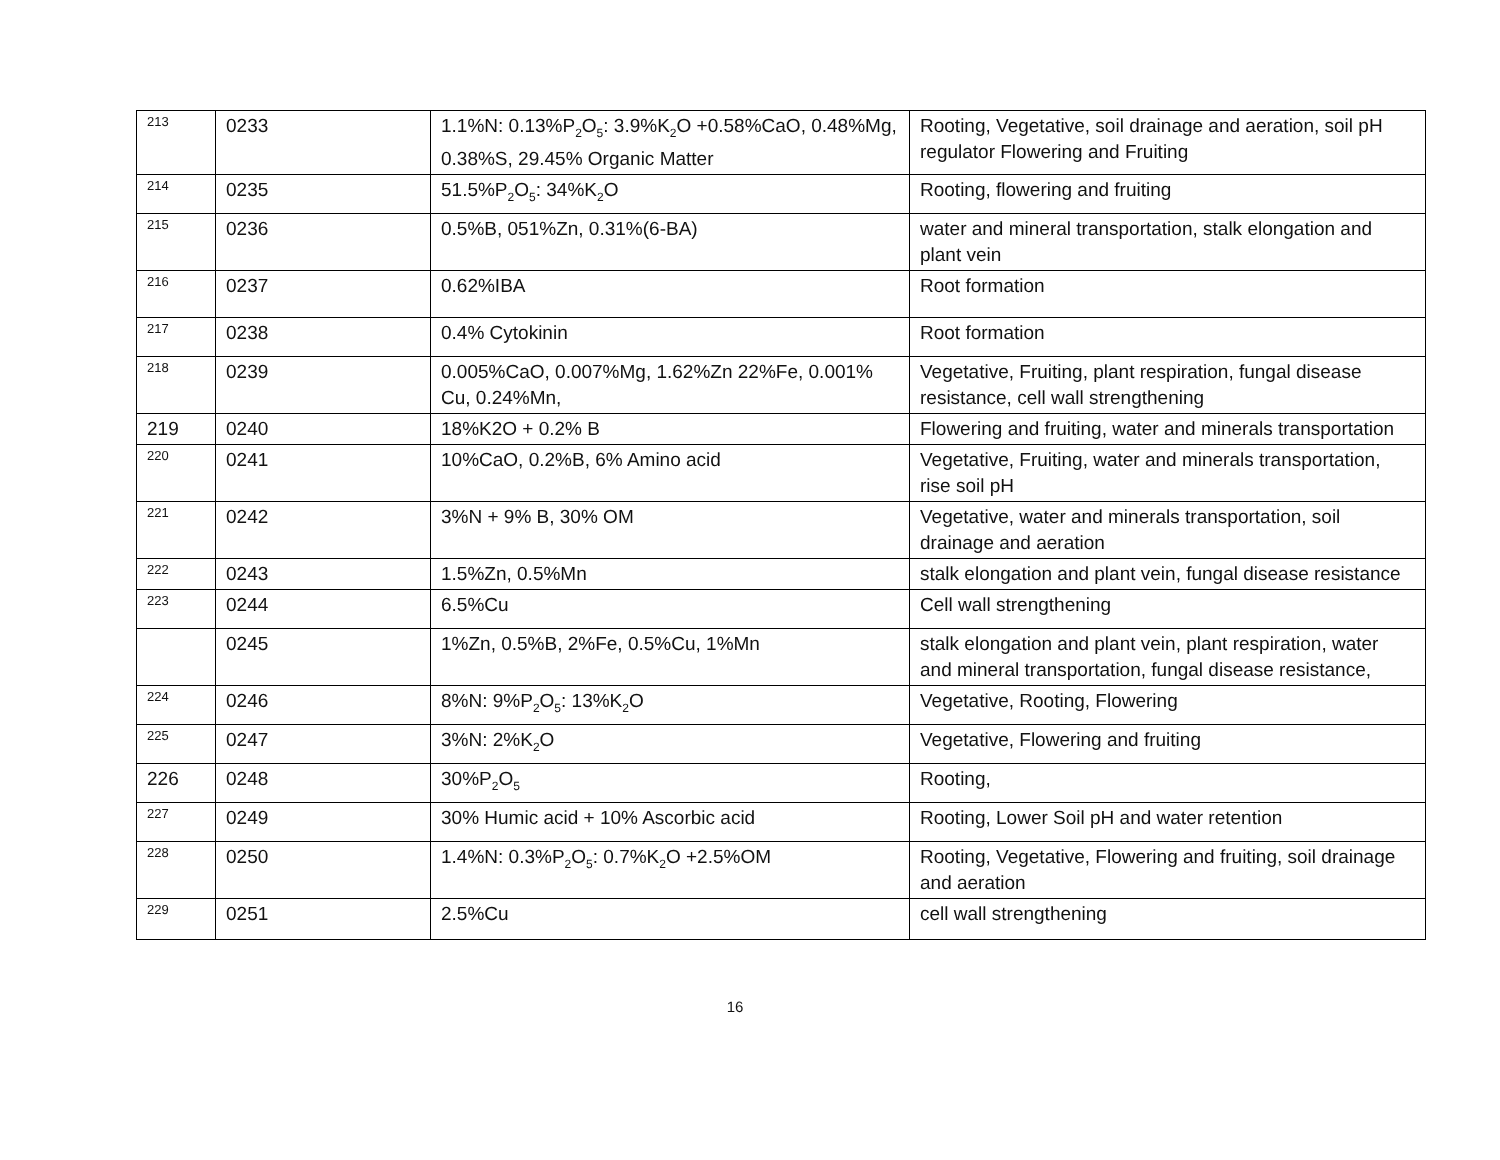| 213 | 0233 | 1.1%N: 0.13%P<sub>2</sub>O<sub>5</sub>: 3.9%K<sub>2</sub>O +0.58%CaO, 0.48%Mg, 0.38%S, 29.45% Organic Matter | Rooting, Vegetative, soil drainage and aeration, soil pH regulator Flowering and Fruiting |
| 214 | 0235 | 51.5%P<sub>2</sub>O<sub>5</sub>: 34%K<sub>2</sub>O | Rooting, flowering and fruiting |
| 215 | 0236 | 0.5%B, 051%Zn, 0.31%(6-BA) | water and mineral transportation, stalk elongation and plant vein |
| 216 | 0237 | 0.62%IBA | Root formation |
| 217 | 0238 | 0.4% Cytokinin | Root formation |
| 218 | 0239 | 0.005%CaO, 0.007%Mg, 1.62%Zn 22%Fe, 0.001% Cu, 0.24%Mn, | Vegetative, Fruiting, plant respiration, fungal disease resistance, cell wall strengthening |
| 219 | 0240 | 18%K2O + 0.2% B | Flowering and fruiting, water and minerals transportation |
| 220 | 0241 | 10%CaO, 0.2%B, 6% Amino acid | Vegetative, Fruiting, water and minerals transportation, rise soil pH |
| 221 | 0242 | 3%N + 9% B, 30% OM | Vegetative, water and minerals transportation, soil drainage and aeration |
| 222 | 0243 | 1.5%Zn, 0.5%Mn | stalk elongation and plant vein, fungal disease resistance |
| 223 | 0244 | 6.5%Cu | Cell wall strengthening |
| | 0245 | 1%Zn, 0.5%B, 2%Fe, 0.5%Cu, 1%Mn | stalk elongation and plant vein, plant respiration, water and mineral transportation, fungal disease resistance, |
| 224 | 0246 | 8%N: 9%P<sub>2</sub>O<sub>5</sub>: 13%K<sub>2</sub>O | Vegetative, Rooting, Flowering |
| 225 | 0247 | 3%N: 2%K<sub>2</sub>O | Vegetative, Flowering and fruiting |
| 226 | 0248 | 30%P<sub>2</sub>O<sub>5</sub> | Rooting, |
| 227 | 0249 | 30% Humic acid + 10% Ascorbic acid | Rooting, Lower Soil pH and water retention |
| 228 | 0250 | 1.4%N: 0.3%P<sub>2</sub>O<sub>5</sub>: 0.7%K<sub>2</sub>O +2.5%OM | Rooting, Vegetative, Flowering and fruiting, soil drainage and aeration |
| 229 | 0251 | 2.5%Cu | cell wall strengthening |
16